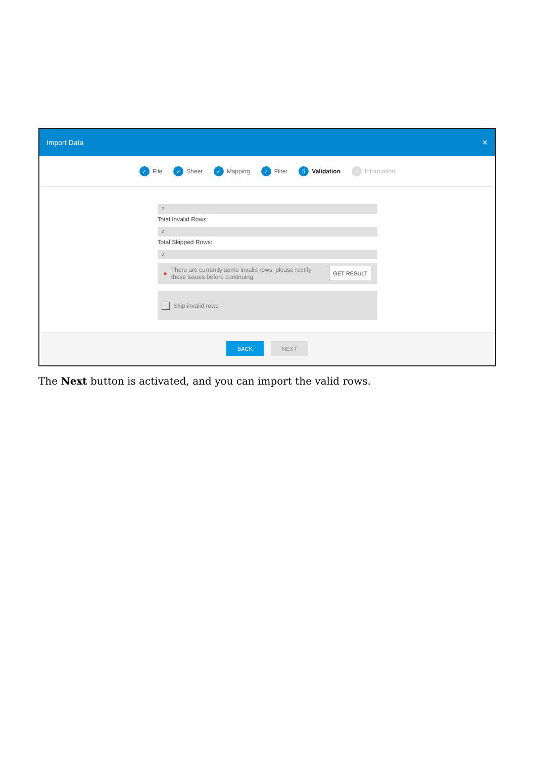Import Data ✕
✓ File ✓ Sheet ✓ Mapping ✓ Filter 5 Validation ✓ Information
2
Total Invalid Rows:
2
Total Skipped Rows:
0
● There are currently some invalid rows, please rectify these issues before continuing. GET RESULT
Skip invalid rows
BACK NEXT
The Next button is activated, and you can import the valid rows.